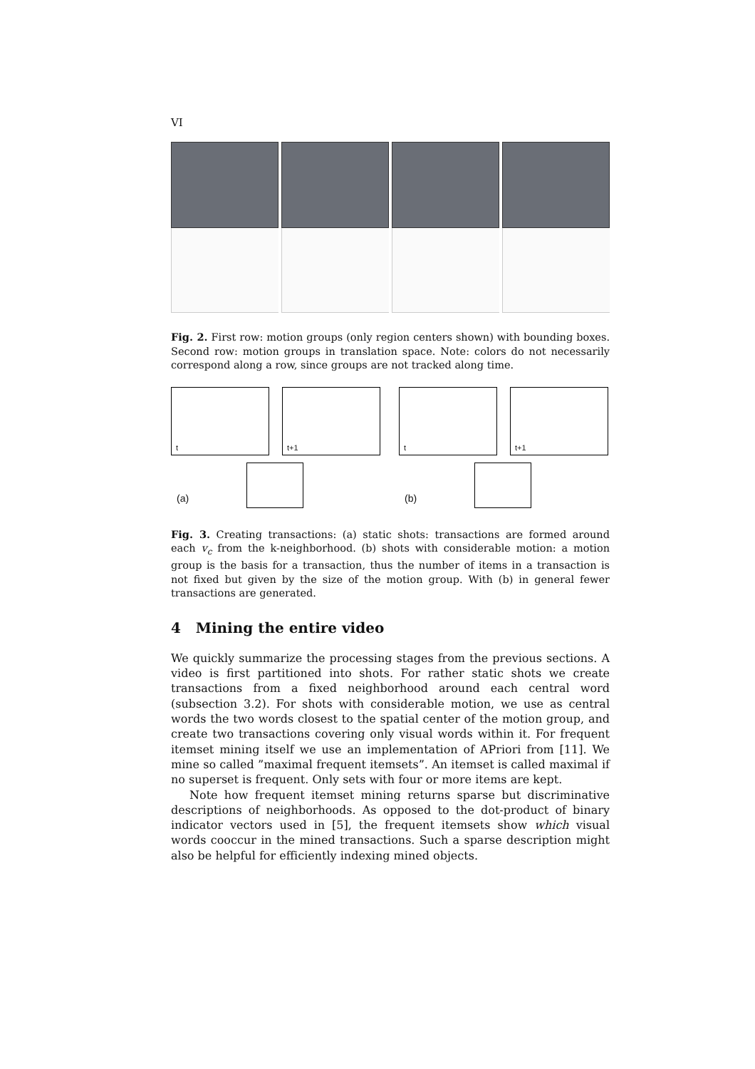VI
Fig. 2. First row: motion groups (only region centers shown) with bounding boxes. Second row: motion groups in translation space. Note: colors do not necessarily correspond along a row, since groups are not tracked along time.
t t+1
(a)
t t+1
(b)
Fig. 3. Creating transactions: (a) static shots: transactions are formed around each v<sub>c</sub> from the k-neighborhood. (b) shots with considerable motion: a motion group is the basis for a transaction, thus the number of items in a transaction is not fixed but given by the size of the motion group. With (b) in general fewer transactions are generated.
4 Mining the entire video
We quickly summarize the processing stages from the previous sections. A video is first partitioned into shots. For rather static shots we create transactions from a fixed neighborhood around each central word (subsection 3.2). For shots with considerable motion, we use as central words the two words closest to the spatial center of the motion group, and create two transactions covering only visual words within it. For frequent itemset mining itself we use an implementation of APriori from [11]. We mine so called ”maximal frequent itemsets”. An itemset is called maximal if no superset is frequent. Only sets with four or more items are kept.
Note how frequent itemset mining returns sparse but discriminative descriptions of neighborhoods. As opposed to the dot-product of binary indicator vectors used in [5], the frequent itemsets show which visual words cooccur in the mined transactions. Such a sparse description might also be helpful for efficiently indexing mined objects.